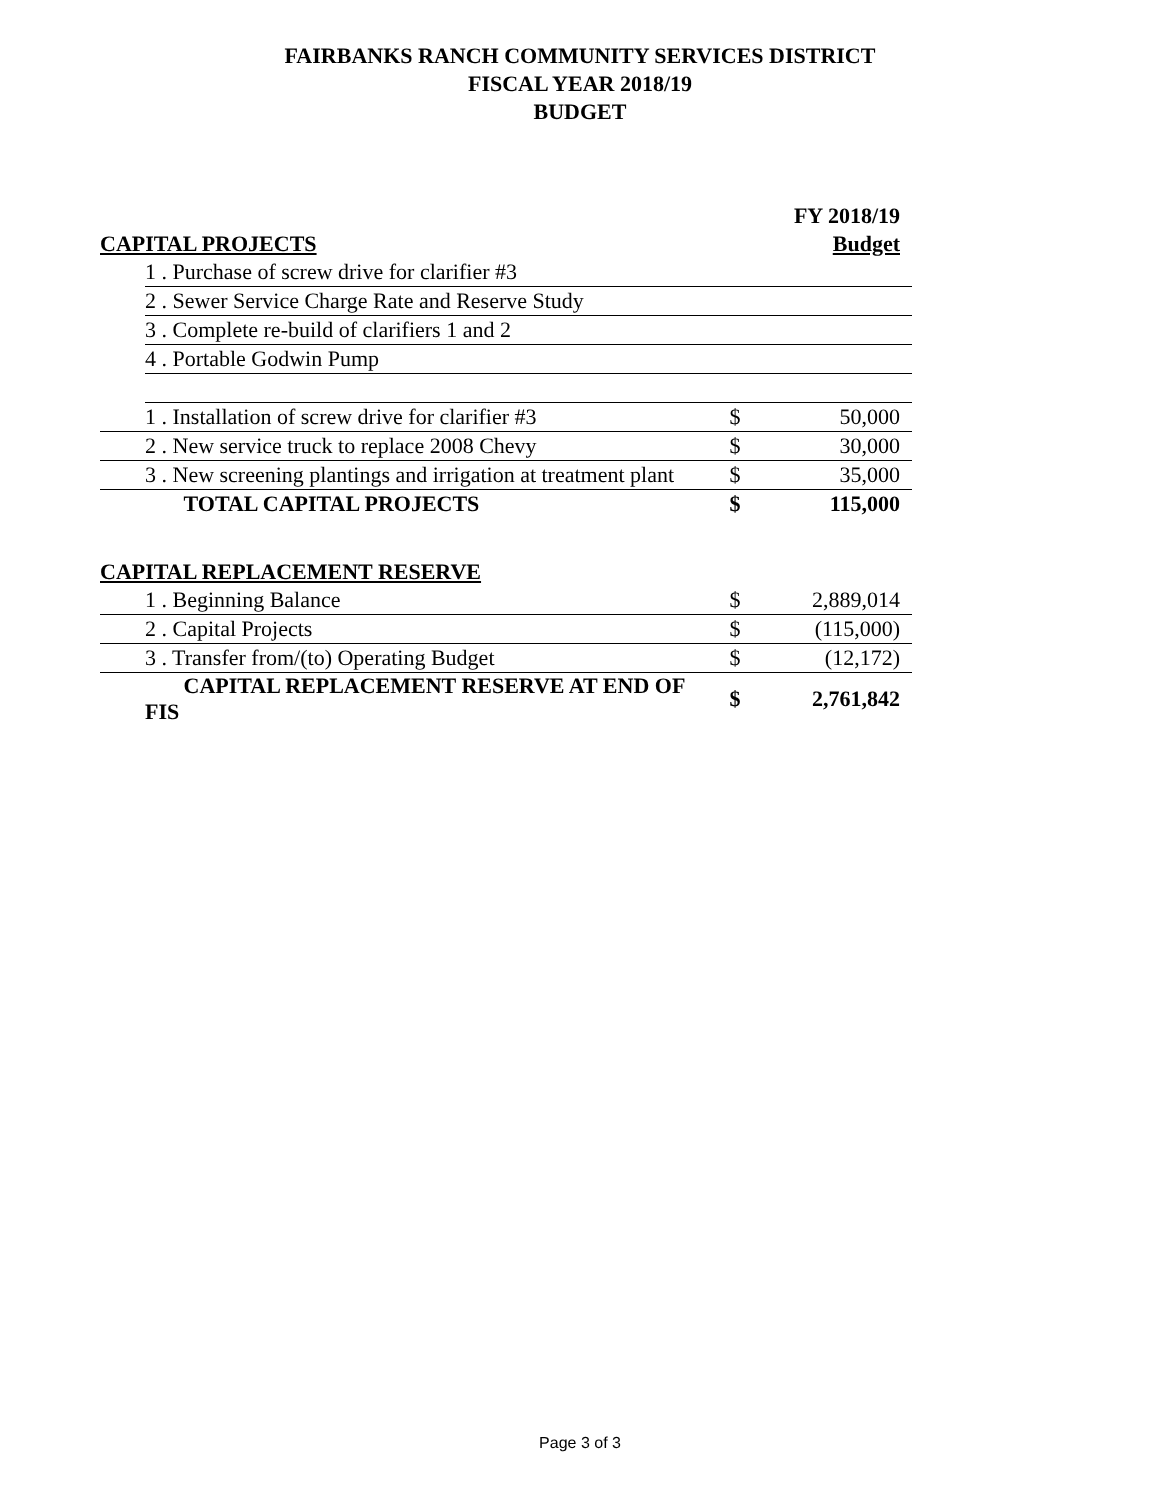FAIRBANKS RANCH COMMUNITY SERVICES DISTRICT
FISCAL YEAR 2018/19
BUDGET
| | | | FY 2018/19 |
| CAPITAL PROJECTS | | | Budget |
| | 1 . Purchase of screw drive for clarifier #3 | | |
| | 2 . Sewer Service Charge Rate and Reserve Study | | |
| | 3 . Complete re-build of clarifiers 1 and 2 | | |
| | 4 . Portable Godwin Pump | | |
| | 1 . Installation of screw drive for clarifier #3 | $ | 50,000 |
| | 2 . New service truck to replace 2008 Chevy | $ | 30,000 |
| | 3 . New screening plantings and irrigation at treatment plant | $ | 35,000 |
| | TOTAL CAPITAL PROJECTS | $ | 115,000 |
| CAPITAL REPLACEMENT RESERVE | | | |
| | 1 . Beginning Balance | $ | 2,889,014 |
| | 2 . Capital Projects | $ | (115,000) |
| | 3 . Transfer from/(to) Operating Budget | $ | (12,172) |
| | CAPITAL REPLACEMENT RESERVE AT END OF FIS | $ | 2,761,842 |
Page 3 of 3